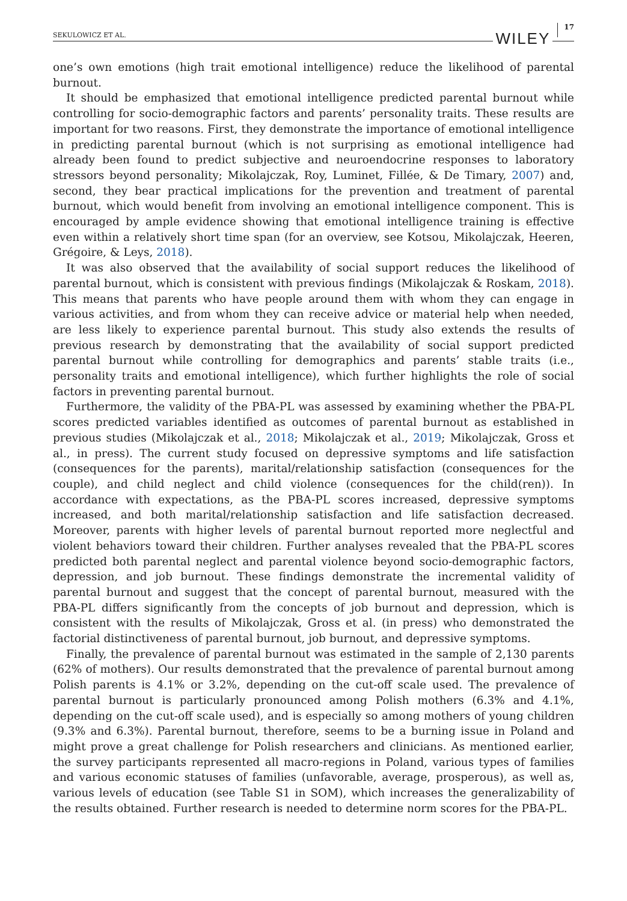SEKULOWICZ ET AL. WILEY 17
one’s own emotions (high trait emotional intelligence) reduce the likelihood of parental burnout.
It should be emphasized that emotional intelligence predicted parental burnout while controlling for socio-demographic factors and parents’ personality traits. These results are important for two reasons. First, they demonstrate the importance of emotional intelligence in predicting parental burnout (which is not surprising as emotional intelligence had already been found to predict subjective and neuroendocrine responses to laboratory stressors beyond personality; Mikolajczak, Roy, Luminet, Fillée, & De Timary, 2007) and, second, they bear practical implications for the prevention and treatment of parental burnout, which would benefit from involving an emotional intelligence component. This is encouraged by ample evidence showing that emotional intelligence training is effective even within a relatively short time span (for an overview, see Kotsou, Mikolajczak, Heeren, Grégoire, & Leys, 2018).
It was also observed that the availability of social support reduces the likelihood of parental burnout, which is consistent with previous findings (Mikolajczak & Roskam, 2018). This means that parents who have people around them with whom they can engage in various activities, and from whom they can receive advice or material help when needed, are less likely to experience parental burnout. This study also extends the results of previous research by demonstrating that the availability of social support predicted parental burnout while controlling for demographics and parents’ stable traits (i.e., personality traits and emotional intelligence), which further highlights the role of social factors in preventing parental burnout.
Furthermore, the validity of the PBA-PL was assessed by examining whether the PBA-PL scores predicted variables identified as outcomes of parental burnout as established in previous studies (Mikolajczak et al., 2018; Mikolajczak et al., 2019; Mikolajczak, Gross et al., in press). The current study focused on depressive symptoms and life satisfaction (consequences for the parents), marital/relationship satisfaction (consequences for the couple), and child neglect and child violence (consequences for the child(ren)). In accordance with expectations, as the PBA-PL scores increased, depressive symptoms increased, and both marital/relationship satisfaction and life satisfaction decreased. Moreover, parents with higher levels of parental burnout reported more neglectful and violent behaviors toward their children. Further analyses revealed that the PBA-PL scores predicted both parental neglect and parental violence beyond socio-demographic factors, depression, and job burnout. These findings demonstrate the incremental validity of parental burnout and suggest that the concept of parental burnout, measured with the PBA-PL differs significantly from the concepts of job burnout and depression, which is consistent with the results of Mikolajczak, Gross et al. (in press) who demonstrated the factorial distinctiveness of parental burnout, job burnout, and depressive symptoms.
Finally, the prevalence of parental burnout was estimated in the sample of 2,130 parents (62% of mothers). Our results demonstrated that the prevalence of parental burnout among Polish parents is 4.1% or 3.2%, depending on the cut-off scale used. The prevalence of parental burnout is particularly pronounced among Polish mothers (6.3% and 4.1%, depending on the cut-off scale used), and is especially so among mothers of young children (9.3% and 6.3%). Parental burnout, therefore, seems to be a burning issue in Poland and might prove a great challenge for Polish researchers and clinicians. As mentioned earlier, the survey participants represented all macro-regions in Poland, various types of families and various economic statuses of families (unfavorable, average, prosperous), as well as, various levels of education (see Table S1 in SOM), which increases the generalizability of the results obtained. Further research is needed to determine norm scores for the PBA-PL.